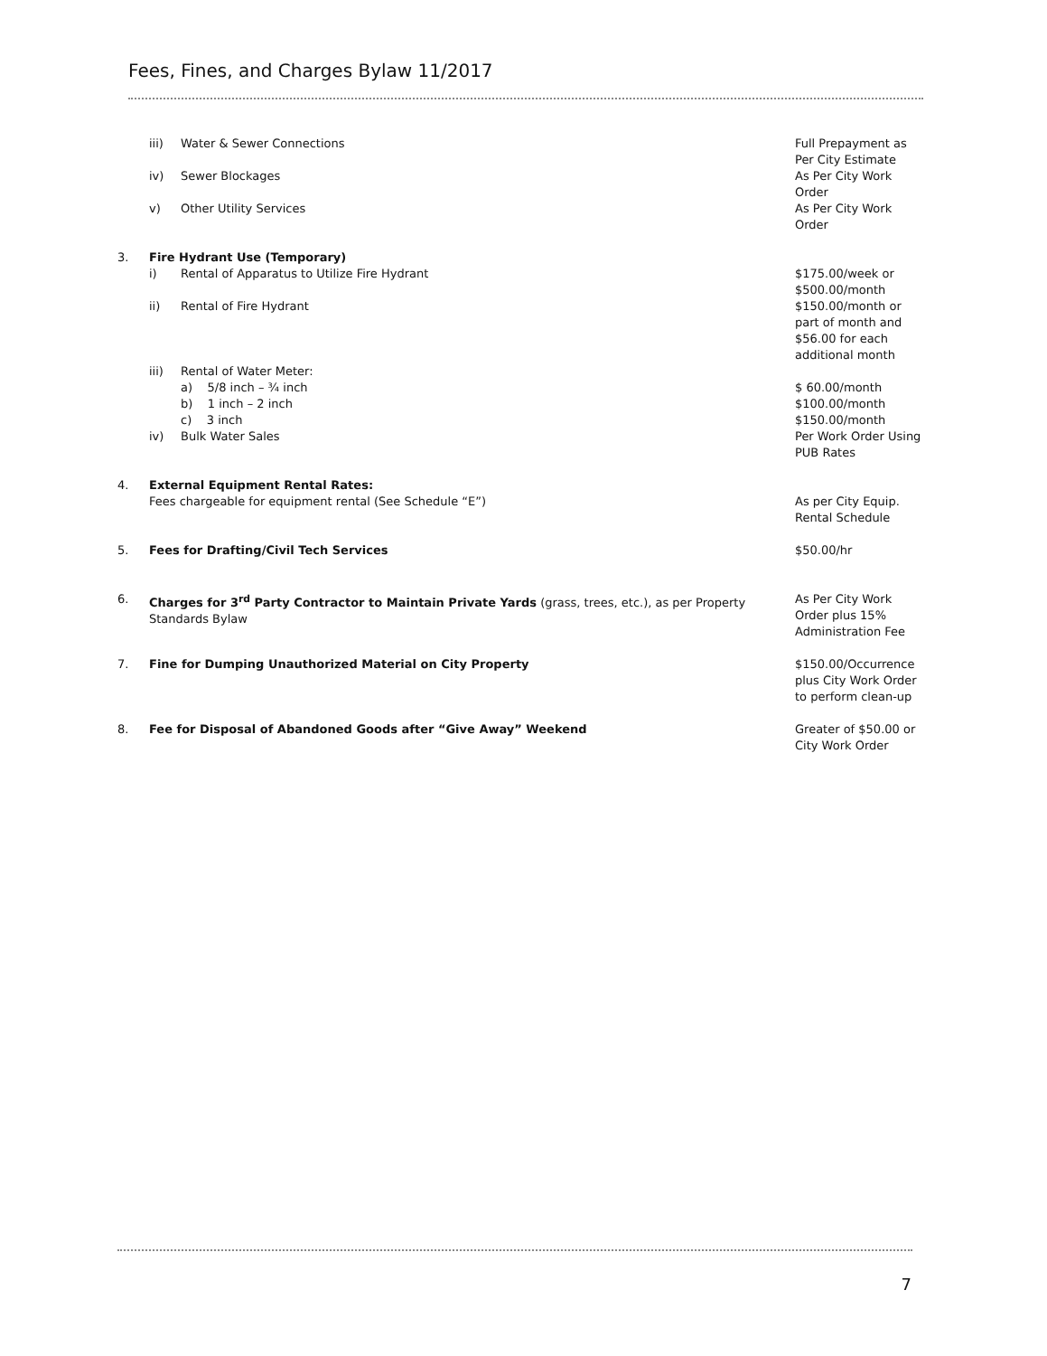Fees, Fines, and Charges Bylaw 11/2017
iii) Water & Sewer Connections Full Prepayment as
Per City Estimate
iv) Sewer Blockages As Per City Work
Order
v) Other Utility Services As Per City Work
Order
3. Fire Hydrant Use (Temporary)
i) Rental of Apparatus to Utilize Fire Hydrant
$175.00/week or
$500.00/month
ii) Rental of Fire Hydrant $150.00/month or
part of month and
$56.00 for each
additional month
iii) Rental of Water Meter:
a) 5/8 inch – ¾ inch $ 60.00/month
b) 1 inch – 2 inch $100.00/month
c) 3 inch $150.00/month
iv) Bulk Water Sales Per Work Order Using
PUB Rates
4. External Equipment Rental Rates:
Fees chargeable for equipment rental (See Schedule “E”)
As per City Equip.
Rental Schedule
5. Fees for Drafting/Civil Tech Services
$50.00/hr
6. Charges for 3<sup>rd</sup> Party Contractor to Maintain Private Yards (grass, trees, etc.), as per Property Standards Bylaw
As Per City Work
Order plus 15%
Administration Fee
7. Fine for Dumping Unauthorized Material on City Property
$150.00/Occurrence
plus City Work Order
to perform clean-up
8. Fee for Disposal of Abandoned Goods after “Give Away” Weekend
Greater of $50.00 or
City Work Order
7